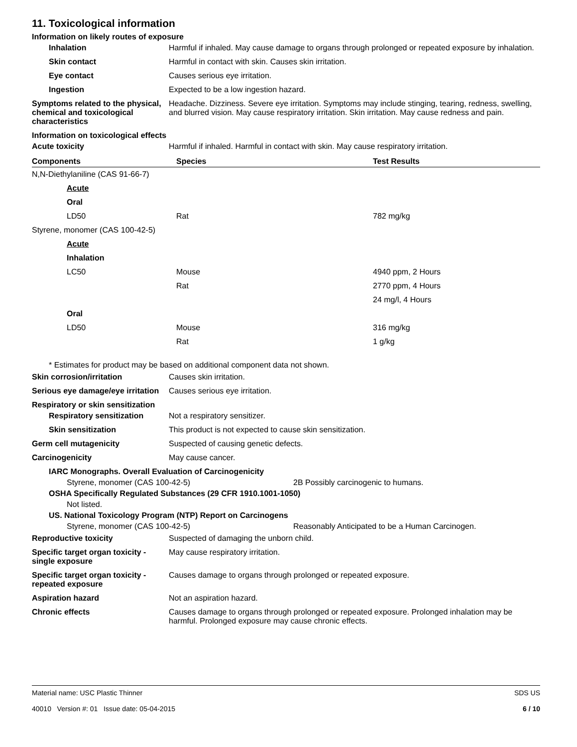11. Toxicological information
Information on likely routes of exposure
Inhalation Harmful if inhaled. May cause damage to organs through prolonged or repeated exposure by inhalation.
Skin contact Harmful in contact with skin. Causes skin irritation.
Eye contact Causes serious eye irritation.
Ingestion Expected to be a low ingestion hazard.
Symptoms related to the physical, chemical and toxicological characteristics
Headache. Dizziness. Severe eye irritation. Symptoms may include stinging, tearing, redness, swelling, and blurred vision. May cause respiratory irritation. Skin irritation. May cause redness and pain.
Information on toxicological effects
Acute toxicity Harmful if inhaled. Harmful in contact with skin. May cause respiratory irritation.
| Components | Species | Test Results |
| --- | --- | --- |
| N,N-Diethylaniline (CAS 91-66-7) | | |
| Acute | | |
| Oral | | |
| LD50 | Rat | 782 mg/kg |
| Styrene, monomer (CAS 100-42-5) | | |
| Acute | | |
| Inhalation | | |
| LC50 | Mouse | 4940 ppm, 2 Hours |
| | Rat | 2770 ppm, 4 Hours |
| | | 24 mg/l, 4 Hours |
| Oral | | |
| LD50 | Mouse | 316 mg/kg |
| | Rat | 1 g/kg |
* Estimates for product may be based on additional component data not shown.
Skin corrosion/irritation Causes skin irritation.
Serious eye damage/eye irritation
Causes serious eye irritation.
Respiratory or skin sensitization
Respiratory sensitization Not a respiratory sensitizer.
Skin sensitization This product is not expected to cause skin sensitization.
Germ cell mutagenicity Suspected of causing genetic defects.
Carcinogenicity May cause cancer.
IARC Monographs. Overall Evaluation of Carcinogenicity
Styrene, monomer (CAS 100-42-5) 2B Possibly carcinogenic to humans.
OSHA Specifically Regulated Substances (29 CFR 1910.1001-1050)
Not listed.
US. National Toxicology Program (NTP) Report on Carcinogens
Styrene, monomer (CAS 100-42-5) Reasonably Anticipated to be a Human Carcinogen.
Reproductive toxicity Suspected of damaging the unborn child.
Specific target organ toxicity - single exposure
May cause respiratory irritation.
Specific target organ toxicity - repeated exposure
Causes damage to organs through prolonged or repeated exposure.
Aspiration hazard Not an aspiration hazard.
Chronic effects Causes damage to organs through prolonged or repeated exposure. Prolonged inhalation may be harmful. Prolonged exposure may cause chronic effects.
Material name: USC Plastic Thinner
40010 Version #: 01 Issue date: 05-04-2015
SDS US
6 / 10